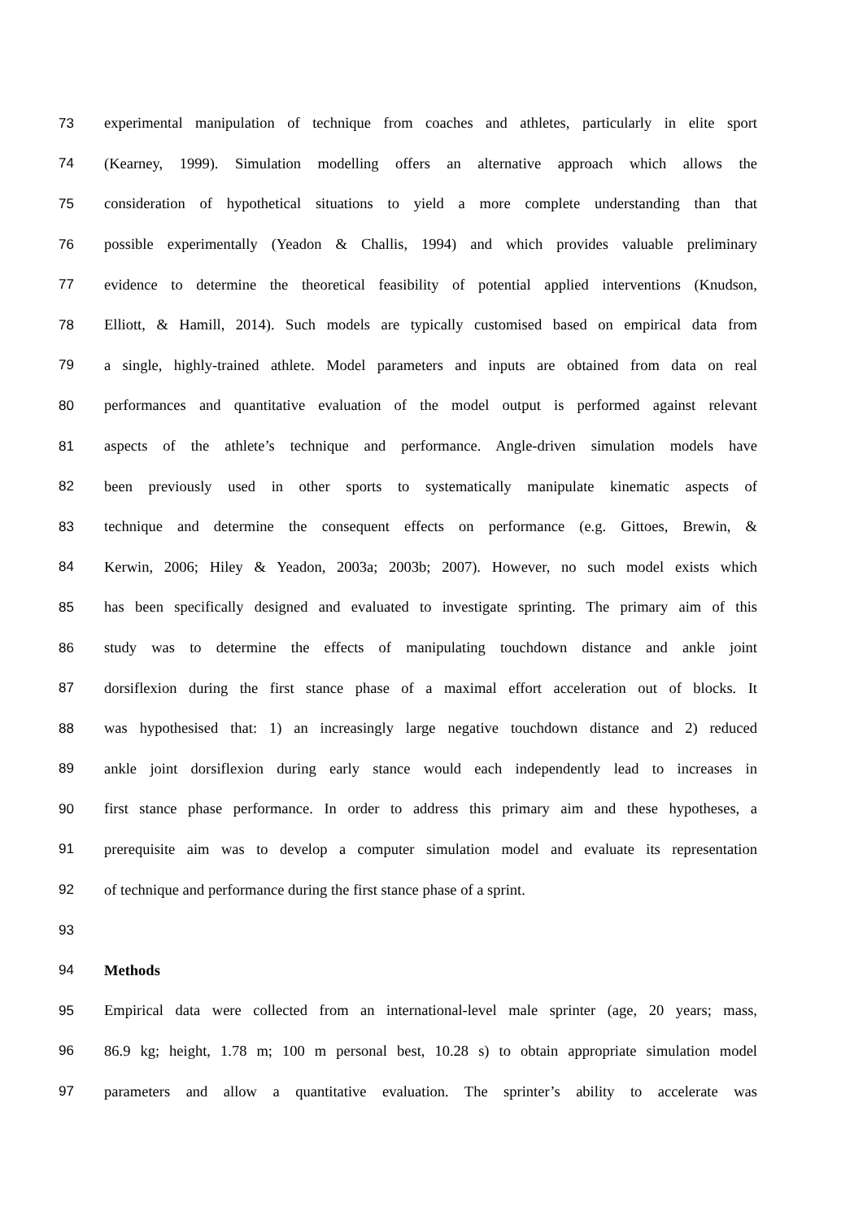73 experimental manipulation of technique from coaches and athletes, particularly in elite sport
74 (Kearney, 1999). Simulation modelling offers an alternative approach which allows the
75 consideration of hypothetical situations to yield a more complete understanding than that
76 possible experimentally (Yeadon & Challis, 1994) and which provides valuable preliminary
77 evidence to determine the theoretical feasibility of potential applied interventions (Knudson,
78 Elliott, & Hamill, 2014). Such models are typically customised based on empirical data from
79 a single, highly-trained athlete. Model parameters and inputs are obtained from data on real
80 performances and quantitative evaluation of the model output is performed against relevant
81 aspects of the athlete’s technique and performance. Angle-driven simulation models have
82 been previously used in other sports to systematically manipulate kinematic aspects of
83 technique and determine the consequent effects on performance (e.g. Gittoes, Brewin, &
84 Kerwin, 2006; Hiley & Yeadon, 2003a; 2003b; 2007). However, no such model exists which
85 has been specifically designed and evaluated to investigate sprinting. The primary aim of this
86 study was to determine the effects of manipulating touchdown distance and ankle joint
87 dorsiflexion during the first stance phase of a maximal effort acceleration out of blocks. It
88 was hypothesised that: 1) an increasingly large negative touchdown distance and 2) reduced
89 ankle joint dorsiflexion during early stance would each independently lead to increases in
90 first stance phase performance. In order to address this primary aim and these hypotheses, a
91 prerequisite aim was to develop a computer simulation model and evaluate its representation
92 of technique and performance during the first stance phase of a sprint.
93
94 Methods
95 Empirical data were collected from an international-level male sprinter (age, 20 years; mass,
96 86.9 kg; height, 1.78 m; 100 m personal best, 10.28 s) to obtain appropriate simulation model
97 parameters and allow a quantitative evaluation. The sprinter’s ability to accelerate was